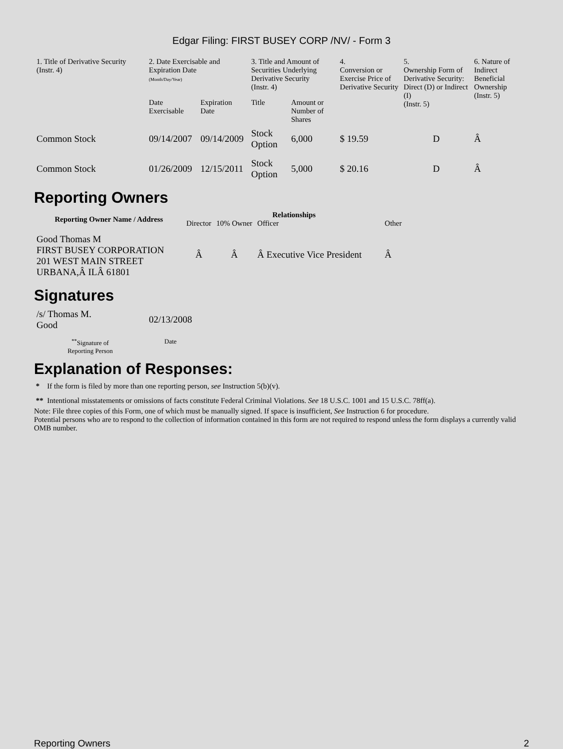Edgar Filing: FIRST BUSEY CORP /NV/ - Form 3
| 1. Title of Derivative Security (Instr. 4) | 2. Date Exercisable and Expiration Date (Month/Day/Year) | | 3. Title and Amount of Securities Underlying Derivative Security (Instr. 4) | | 4. Conversion or Exercise Price of Derivative Security | 5. Ownership Form of Derivative Security: Direct (D) or Indirect (I) (Instr. 5) | 6. Nature of Indirect Beneficial Ownership (Instr. 5) |
| | Date Exercisable | Expiration Date | Title | Amount or Number of Shares | | | |
| Common Stock | 09/14/2007 | 09/14/2009 | Stock Option | 6,000 | $ 19.59 | D | Â |
| Common Stock | 01/26/2009 | 12/15/2011 | Stock Option | 5,000 | $ 20.16 | D | Â |
Reporting Owners
| Reporting Owner Name / Address | Relationships | | | |
| --- | --- | --- | --- | --- |
| | Director | 10% Owner | Officer | Other |
| Good Thomas M FIRST BUSEY CORPORATION 201 WEST MAIN STREET URBANA,Â ILÂ 61801 | Â | Â | Â Executive Vice President | Â |
Signatures
| /s/ Thomas M. Good | 02/13/2008 |
| <sup>**</sup> Signature of Reporting Person | Date |
Explanation of Responses:
* If the form is filed by more than one reporting person, see Instruction 5(b)(v).
** Intentional misstatements or omissions of facts constitute Federal Criminal Violations. See 18 U.S.C. 1001 and 15 U.S.C. 78ff(a).
Note: File three copies of this Form, one of which must be manually signed. If space is insufficient, See Instruction 6 for procedure.
Potential persons who are to respond to the collection of information contained in this form are not required to respond unless the form displays a currently valid OMB number.
Reporting Owners 2